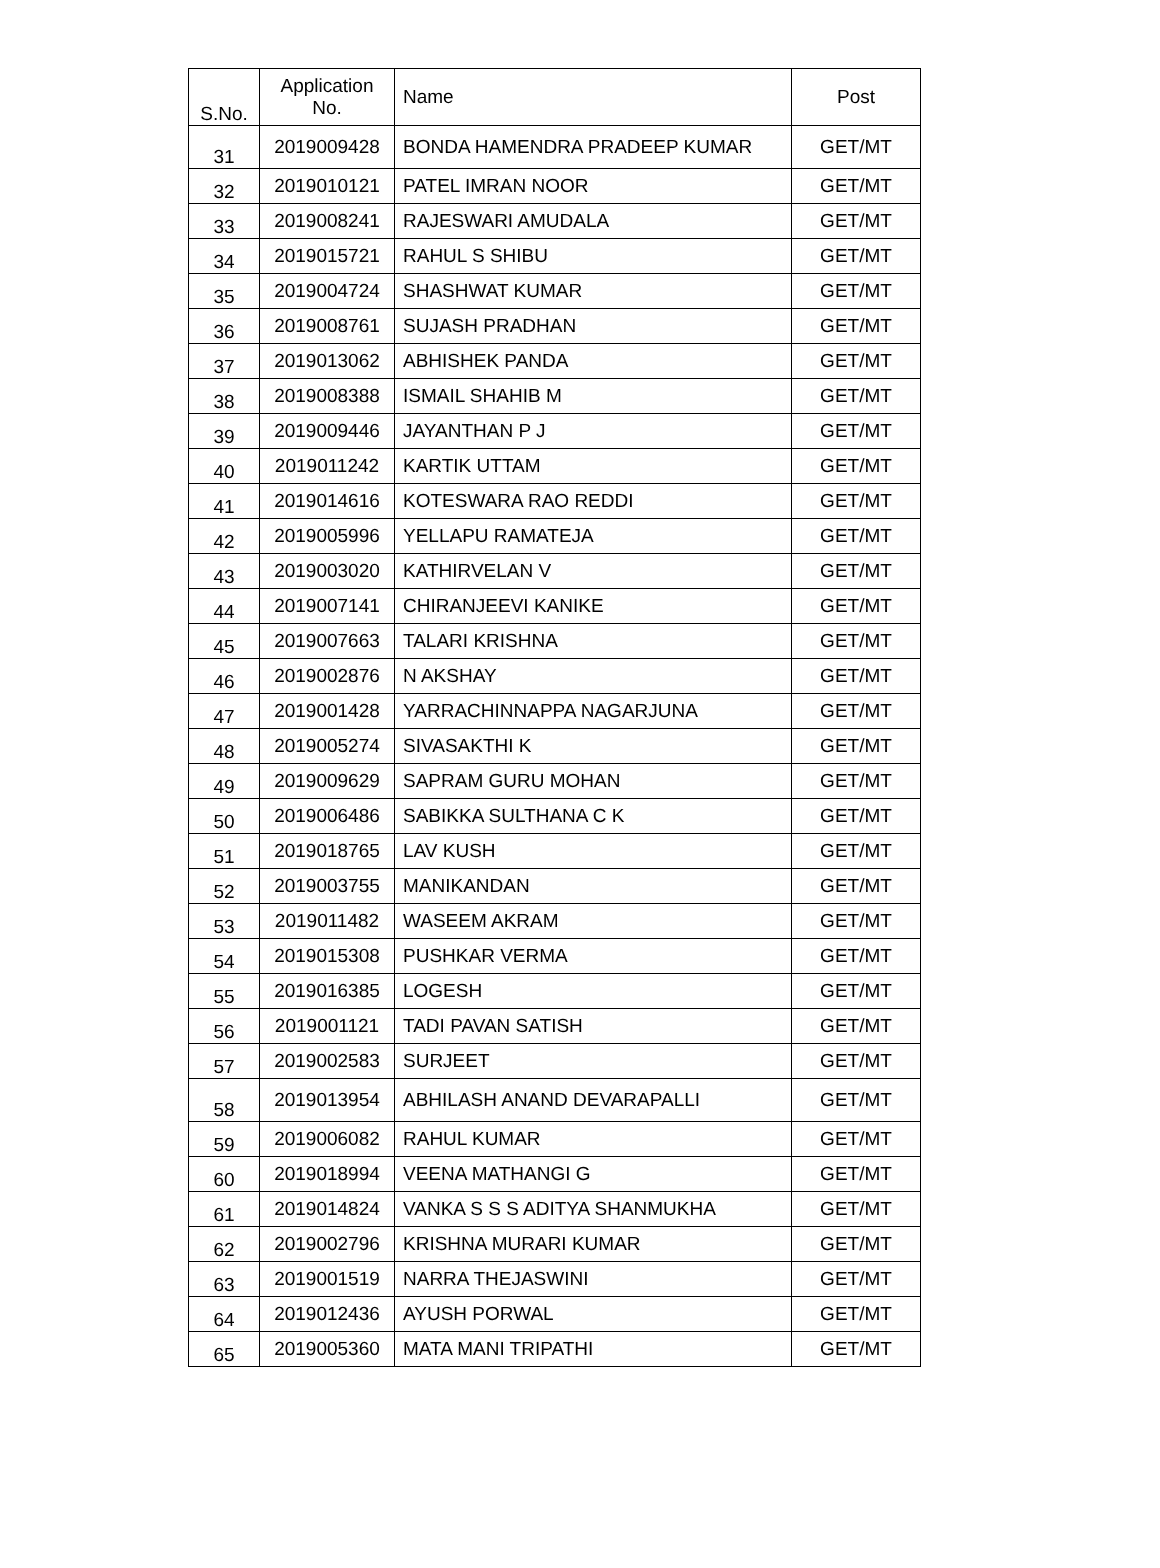| S.No. | Application No. | Name | Post |
| --- | --- | --- | --- |
| 31 | 2019009428 | BONDA HAMENDRA PRADEEP KUMAR | GET/MT |
| 32 | 2019010121 | PATEL IMRAN NOOR | GET/MT |
| 33 | 2019008241 | RAJESWARI AMUDALA | GET/MT |
| 34 | 2019015721 | RAHUL S SHIBU | GET/MT |
| 35 | 2019004724 | SHASHWAT KUMAR | GET/MT |
| 36 | 2019008761 | SUJASH PRADHAN | GET/MT |
| 37 | 2019013062 | ABHISHEK PANDA | GET/MT |
| 38 | 2019008388 | ISMAIL SHAHIB M | GET/MT |
| 39 | 2019009446 | JAYANTHAN P J | GET/MT |
| 40 | 2019011242 | KARTIK UTTAM | GET/MT |
| 41 | 2019014616 | KOTESWARA RAO REDDI | GET/MT |
| 42 | 2019005996 | YELLAPU RAMATEJA | GET/MT |
| 43 | 2019003020 | KATHIRVELAN V | GET/MT |
| 44 | 2019007141 | CHIRANJEEVI KANIKE | GET/MT |
| 45 | 2019007663 | TALARI KRISHNA | GET/MT |
| 46 | 2019002876 | N AKSHAY | GET/MT |
| 47 | 2019001428 | YARRACHINNAPPA NAGARJUNA | GET/MT |
| 48 | 2019005274 | SIVASAKTHI K | GET/MT |
| 49 | 2019009629 | SAPRAM GURU MOHAN | GET/MT |
| 50 | 2019006486 | SABIKKA SULTHANA C K | GET/MT |
| 51 | 2019018765 | LAV KUSH | GET/MT |
| 52 | 2019003755 | MANIKANDAN | GET/MT |
| 53 | 2019011482 | WASEEM AKRAM | GET/MT |
| 54 | 2019015308 | PUSHKAR VERMA | GET/MT |
| 55 | 2019016385 | LOGESH | GET/MT |
| 56 | 2019001121 | TADI PAVAN SATISH | GET/MT |
| 57 | 2019002583 | SURJEET | GET/MT |
| 58 | 2019013954 | ABHILASH ANAND DEVARAPALLI | GET/MT |
| 59 | 2019006082 | RAHUL KUMAR | GET/MT |
| 60 | 2019018994 | VEENA MATHANGI G | GET/MT |
| 61 | 2019014824 | VANKA S S S ADITYA SHANMUKHA | GET/MT |
| 62 | 2019002796 | KRISHNA MURARI KUMAR | GET/MT |
| 63 | 2019001519 | NARRA THEJASWINI | GET/MT |
| 64 | 2019012436 | AYUSH PORWAL | GET/MT |
| 65 | 2019005360 | MATA MANI TRIPATHI | GET/MT |